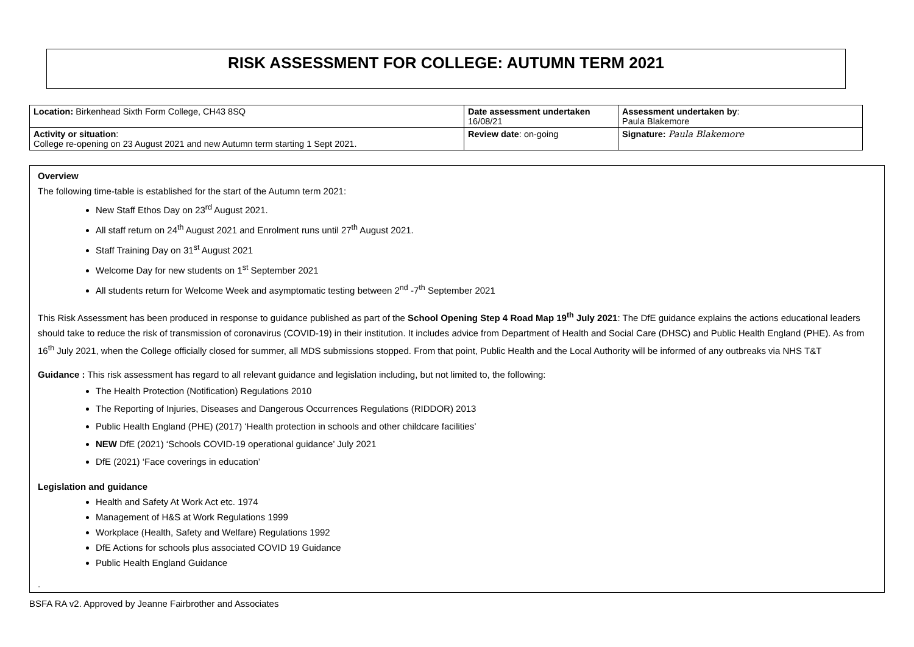RISK ASSESSMENT FOR COLLEGE: AUTUMN TERM 2021
| Location: Birkenhead Sixth Form College, CH43 8SQ | Date assessment undertaken 16/08/21 | Assessment undertaken by : Paula Blakemore |
| Activity or situation : College re-opening on 23 August 2021 and new Autumn term starting 1 Sept 2021. | Review date : on-going | Signature: Paula Blakemore |
Overview
The following time-table is established for the start of the Autumn term 2021:
New Staff Ethos Day on 23<sup>rd</sup> August 2021.
All staff return on 24<sup>th</sup> August 2021 and Enrolment runs until 27<sup>th</sup> August 2021.
Staff Training Day on 31<sup>st</sup> August 2021
Welcome Day for new students on 1<sup>st</sup> September 2021
All students return for Welcome Week and asymptomatic testing between 2<sup>nd</sup> -7<sup>th</sup> September 2021
This Risk Assessment has been produced in response to guidance published as part of the School Opening Step 4 Road Map 19<sup>th</sup> July 2021: The DfE guidance explains the actions educational leaders should take to reduce the risk of transmission of coronavirus (COVID-19) in their institution. It includes advice from Department of Health and Social Care (DHSC) and Public Health England (PHE). As from 16<sup>th</sup> July 2021, when the College officially closed for summer, all MDS submissions stopped. From that point, Public Health and the Local Authority will be informed of any outbreaks via NHS T&T
Guidance : This risk assessment has regard to all relevant guidance and legislation including, but not limited to, the following:
The Health Protection (Notification) Regulations 2010
The Reporting of Injuries, Diseases and Dangerous Occurrences Regulations (RIDDOR) 2013
Public Health England (PHE) (2017) ‘Health protection in schools and other childcare facilities’
NEW DfE (2021) ‘Schools COVID-19 operational guidance’ July 2021
DfE (2021) ‘Face coverings in education’
Legislation and guidance
Health and Safety At Work Act etc. 1974
Management of H&S at Work Regulations 1999
Workplace (Health, Safety and Welfare) Regulations 1992
DfE Actions for schools plus associated COVID 19 Guidance
Public Health England Guidance
.
BSFA RA v2. Approved by Jeanne Fairbrother and Associates